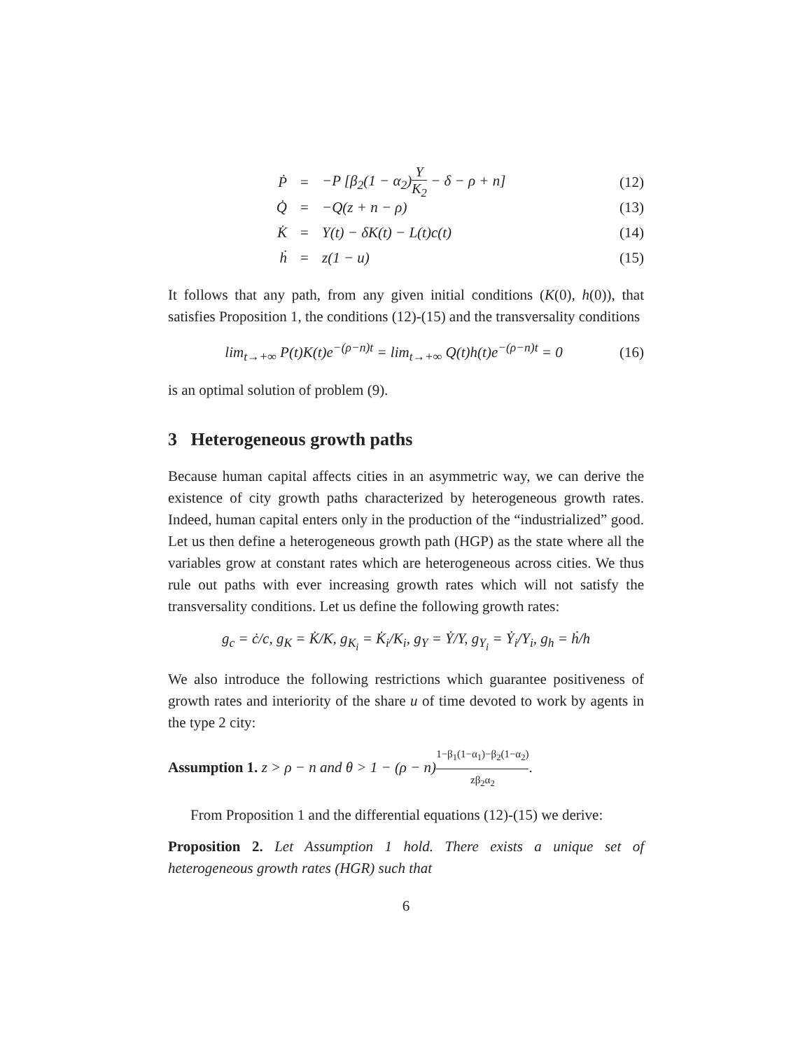Ṗ = −P [β<sub>2</sub>(1 − α<sub>2</sub>)Y K<sub>2</sub> − δ − ρ + n] (12)
Q̇ = −Q(z + n − ρ) (13)
K̇ = Y(t) − δK(t) − L(t)c(t) (14)
ḣ = z(1 − u) (15)
It follows that any path, from any given initial conditions (K(0), h(0)), that satisfies Proposition 1, the conditions (12)-(15) and the transversality conditions
lim<sub>t→+∞</sub> P(t)K(t)e<sup>−(ρ−n)t</sup> = lim<sub>t→+∞</sub> Q(t)h(t)e<sup>−(ρ−n)t</sup> = 0 (16)
is an optimal solution of problem (9).
3 Heterogeneous growth paths
Because human capital affects cities in an asymmetric way, we can derive the existence of city growth paths characterized by heterogeneous growth rates. Indeed, human capital enters only in the production of the “industrialized” good. Let us then define a heterogeneous growth path (HGP) as the state where all the variables grow at constant rates which are heterogeneous across cities. We thus rule out paths with ever increasing growth rates which will not satisfy the transversality conditions. Let us define the following growth rates:
g<sub>c</sub> = ċ/c, g<sub>K</sub> = K̇/K, g<sub>K<sub>i</sub></sub> = K̇<sub>i</sub>/K<sub>i</sub>, g<sub>Y</sub> = Ẏ/Y, g<sub>Y<sub>i</sub></sub> = Ẏ<sub>i</sub>/Y<sub>i</sub>, g<sub>h</sub> = ḣ/h
We also introduce the following restrictions which guarantee positiveness of growth rates and interiority of the share u of time devoted to work by agents in the type 2 city:
Assumption 1. z > ρ − n and θ > 1 − (ρ − n) 1−β<sub>1</sub>(1−α<sub>1</sub>)−β<sub>2</sub>(1−α<sub>2</sub>) zβ<sub>2</sub>α<sub>2</sub>.
From Proposition 1 and the differential equations (12)-(15) we derive:
Proposition 2. Let Assumption 1 hold. There exists a unique set of heterogeneous growth rates (HGR) such that
6